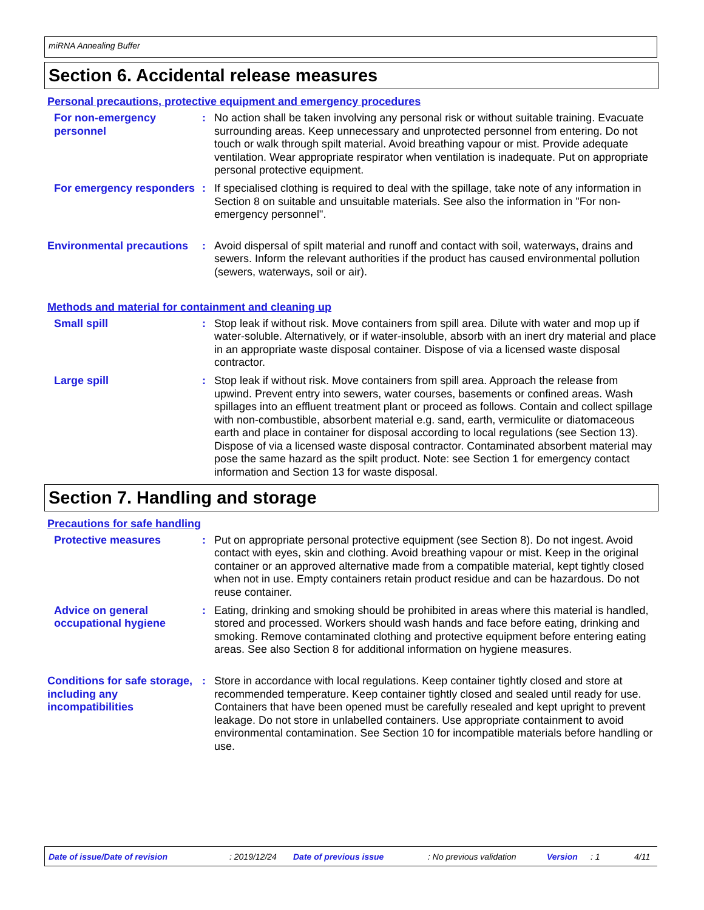miRNA Annealing Buffer
Section 6. Accidental release measures
Personal precautions, protective equipment and emergency procedures
For non-emergency personnel
: No action shall be taken involving any personal risk or without suitable training. Evacuate surrounding areas. Keep unnecessary and unprotected personnel from entering. Do not touch or walk through spilt material. Avoid breathing vapour or mist. Provide adequate ventilation. Wear appropriate respirator when ventilation is inadequate. Put on appropriate personal protective equipment.
For emergency responders : If specialised clothing is required to deal with the spillage, take note of any information in Section 8 on suitable and unsuitable materials. See also the information in "For non-emergency personnel".
Environmental precautions
: Avoid dispersal of spilt material and runoff and contact with soil, waterways, drains and sewers. Inform the relevant authorities if the product has caused environmental pollution (sewers, waterways, soil or air).
Methods and material for containment and cleaning up
Small spill : Stop leak if without risk. Move containers from spill area. Dilute with water and mop up if water-soluble. Alternatively, or if water-insoluble, absorb with an inert dry material and place in an appropriate waste disposal container. Dispose of via a licensed waste disposal contractor.
Large spill : Stop leak if without risk. Move containers from spill area. Approach the release from upwind. Prevent entry into sewers, water courses, basements or confined areas. Wash spillages into an effluent treatment plant or proceed as follows. Contain and collect spillage with non-combustible, absorbent material e.g. sand, earth, vermiculite or diatomaceous earth and place in container for disposal according to local regulations (see Section 13). Dispose of via a licensed waste disposal contractor. Contaminated absorbent material may pose the same hazard as the spilt product. Note: see Section 1 for emergency contact information and Section 13 for waste disposal.
Section 7. Handling and storage
Precautions for safe handling
Protective measures : Put on appropriate personal protective equipment (see Section 8). Do not ingest. Avoid contact with eyes, skin and clothing. Avoid breathing vapour or mist. Keep in the original container or an approved alternative made from a compatible material, kept tightly closed when not in use. Empty containers retain product residue and can be hazardous. Do not reuse container.
Advice on general occupational hygiene
: Eating, drinking and smoking should be prohibited in areas where this material is handled, stored and processed. Workers should wash hands and face before eating, drinking and smoking. Remove contaminated clothing and protective equipment before entering eating areas. See also Section 8 for additional information on hygiene measures.
Conditions for safe storage, including any incompatibilities
: Store in accordance with local regulations. Keep container tightly closed and store at recommended temperature. Keep container tightly closed and sealed until ready for use. Containers that have been opened must be carefully resealed and kept upright to prevent leakage. Do not store in unlabelled containers. Use appropriate containment to avoid environmental contamination. See Section 10 for incompatible materials before handling or use.
Date of issue/Date of revision: 2019/12/24 Date of previous issue: No previous validation Version: 1 4/11